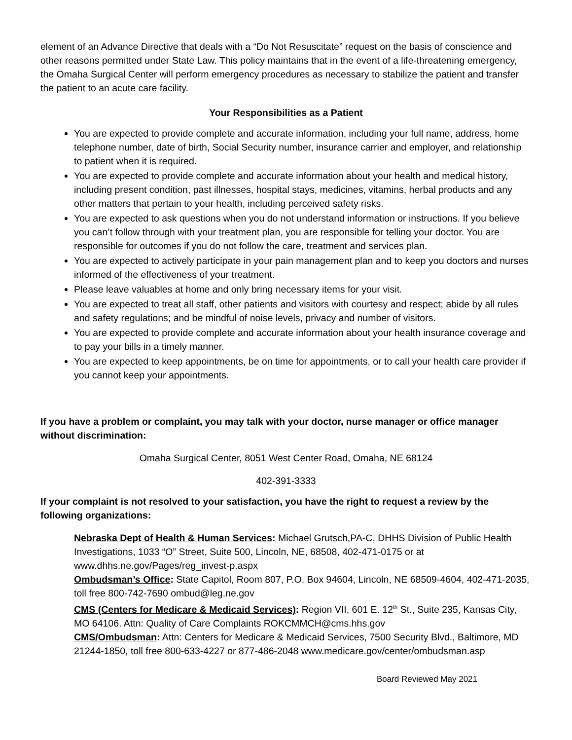element of an Advance Directive that deals with a “Do Not Resuscitate” request on the basis of conscience and other reasons permitted under State Law. This policy maintains that in the event of a life-threatening emergency, the Omaha Surgical Center will perform emergency procedures as necessary to stabilize the patient and transfer the patient to an acute care facility.
Your Responsibilities as a Patient
You are expected to provide complete and accurate information, including your full name, address, home telephone number, date of birth, Social Security number, insurance carrier and employer, and relationship to patient when it is required.
You are expected to provide complete and accurate information about your health and medical history, including present condition, past illnesses, hospital stays, medicines, vitamins, herbal products and any other matters that pertain to your health, including perceived safety risks.
You are expected to ask questions when you do not understand information or instructions. If you believe you can’t follow through with your treatment plan, you are responsible for telling your doctor. You are responsible for outcomes if you do not follow the care, treatment and services plan.
You are expected to actively participate in your pain management plan and to keep you doctors and nurses informed of the effectiveness of your treatment.
Please leave valuables at home and only bring necessary items for your visit.
You are expected to treat all staff, other patients and visitors with courtesy and respect; abide by all rules and safety regulations; and be mindful of noise levels, privacy and number of visitors.
You are expected to provide complete and accurate information about your health insurance coverage and to pay your bills in a timely manner.
You are expected to keep appointments, be on time for appointments, or to call your health care provider if you cannot keep your appointments.
If you have a problem or complaint, you may talk with your doctor, nurse manager or office manager without discrimination:
Omaha Surgical Center, 8051 West Center Road, Omaha, NE 68124
402-391-3333
If your complaint is not resolved to your satisfaction, you have the right to request a review by the following organizations:
Nebraska Dept of Health & Human Services: Michael Grutsch,PA-C, DHHS Division of Public Health Investigations, 1033 “O” Street, Suite 500, Lincoln, NE, 68508, 402-471-0175 or at www.dhhs.ne.gov/Pages/reg_invest-p.aspx
Ombudsman’s Office: State Capitol, Room 807, P.O. Box 94604, Lincoln, NE 68509-4604, 402-471-2035, toll free 800-742-7690 ombud@leg.ne.gov
CMS (Centers for Medicare & Medicaid Services): Region VII, 601 E. 12<sup>th</sup> St., Suite 235, Kansas City, MO 64106. Attn: Quality of Care Complaints ROKCMMCH@cms.hhs.gov
CMS/Ombudsman: Attn: Centers for Medicare & Medicaid Services, 7500 Security Blvd., Baltimore, MD 21244-1850, toll free 800-633-4227 or 877-486-2048 www.medicare.gov/center/ombudsman.asp
Board Reviewed May 2021